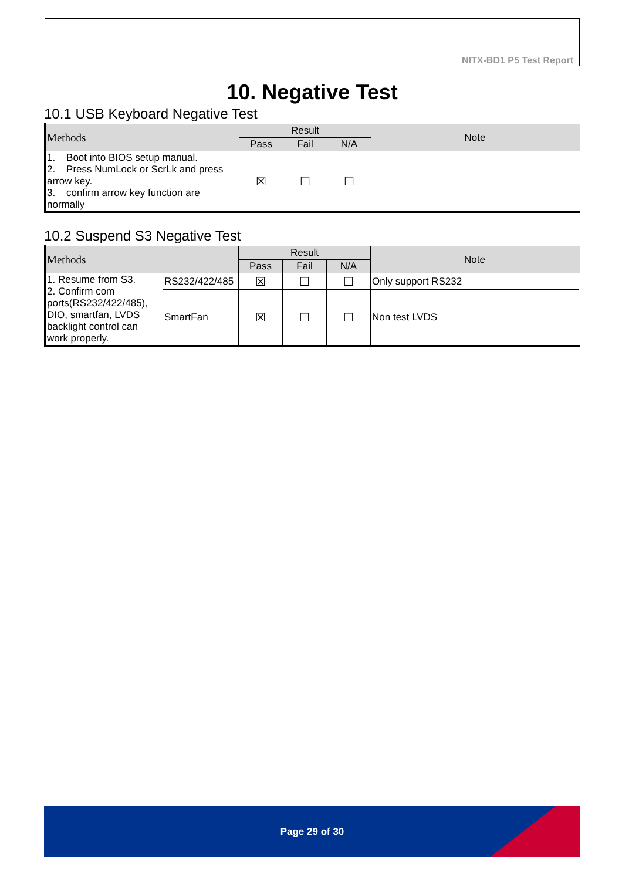NITX-BD1 P5 Test Report
10. Negative Test
10.1 USB Keyboard Negative Test
| Methods | Result | | | Note |
| --- | --- | --- | --- | --- |
| | Pass | Fail | N/A | |
| 1. Boot into BIOS setup manual. 2. Press NumLock or ScrLk and press arrow key. 3. confirm arrow key function are normally | ☒ | ☐ | ☐ | |
10.2 Suspend S3 Negative Test
| Methods | | Result | | | Note |
| --- | --- | --- | --- | --- | --- |
| | | Pass | Fail | N/A | |
| 1. Resume from S3. 2. Confirm com ports(RS232/422/485), DIO, smartfan, LVDS backlight control can work properly. | RS232/422/485 | ☒ | ☐ | ☐ | Only support RS232 |
| | SmartFan | ☒ | ☐ | ☐ | Non test LVDS |
Page 29 of 30